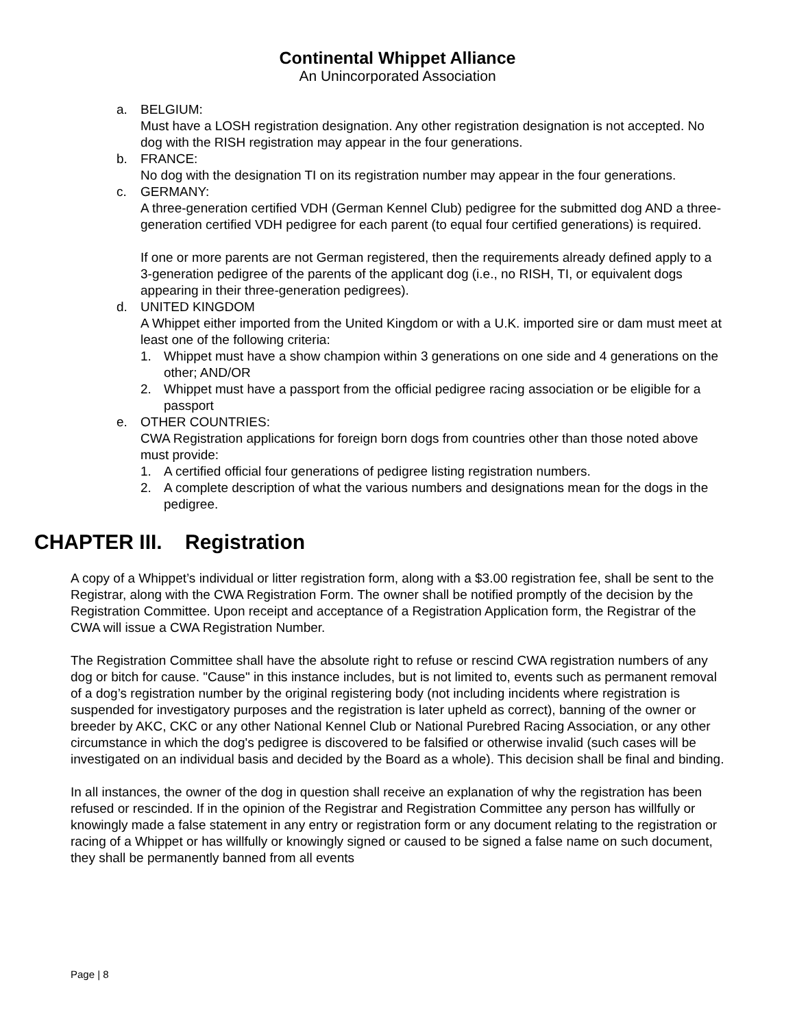Continental Whippet Alliance
An Unincorporated Association
a. BELGIUM:
Must have a LOSH registration designation. Any other registration designation is not accepted. No dog with the RISH registration may appear in the four generations.
b. FRANCE:
No dog with the designation TI on its registration number may appear in the four generations.
c. GERMANY:
A three-generation certified VDH (German Kennel Club) pedigree for the submitted dog AND a three-generation certified VDH pedigree for each parent (to equal four certified generations) is required.
If one or more parents are not German registered, then the requirements already defined apply to a 3-generation pedigree of the parents of the applicant dog (i.e., no RISH, TI, or equivalent dogs appearing in their three-generation pedigrees).
d. UNITED KINGDOM
A Whippet either imported from the United Kingdom or with a U.K. imported sire or dam must meet at least one of the following criteria:
1. Whippet must have a show champion within 3 generations on one side and 4 generations on the other; AND/OR
2. Whippet must have a passport from the official pedigree racing association or be eligible for a passport
e. OTHER COUNTRIES:
CWA Registration applications for foreign born dogs from countries other than those noted above must provide:
1. A certified official four generations of pedigree listing registration numbers.
2. A complete description of what the various numbers and designations mean for the dogs in the pedigree.
CHAPTER III. Registration
A copy of a Whippet’s individual or litter registration form, along with a $3.00 registration fee, shall be sent to the Registrar, along with the CWA Registration Form. The owner shall be notified promptly of the decision by the Registration Committee. Upon receipt and acceptance of a Registration Application form, the Registrar of the CWA will issue a CWA Registration Number.
The Registration Committee shall have the absolute right to refuse or rescind CWA registration numbers of any dog or bitch for cause. "Cause" in this instance includes, but is not limited to, events such as permanent removal of a dog’s registration number by the original registering body (not including incidents where registration is suspended for investigatory purposes and the registration is later upheld as correct), banning of the owner or breeder by AKC, CKC or any other National Kennel Club or National Purebred Racing Association, or any other circumstance in which the dog's pedigree is discovered to be falsified or otherwise invalid (such cases will be investigated on an individual basis and decided by the Board as a whole). This decision shall be final and binding.
In all instances, the owner of the dog in question shall receive an explanation of why the registration has been refused or rescinded. If in the opinion of the Registrar and Registration Committee any person has willfully or knowingly made a false statement in any entry or registration form or any document relating to the registration or racing of a Whippet or has willfully or knowingly signed or caused to be signed a false name on such document, they shall be permanently banned from all events
Page | 8